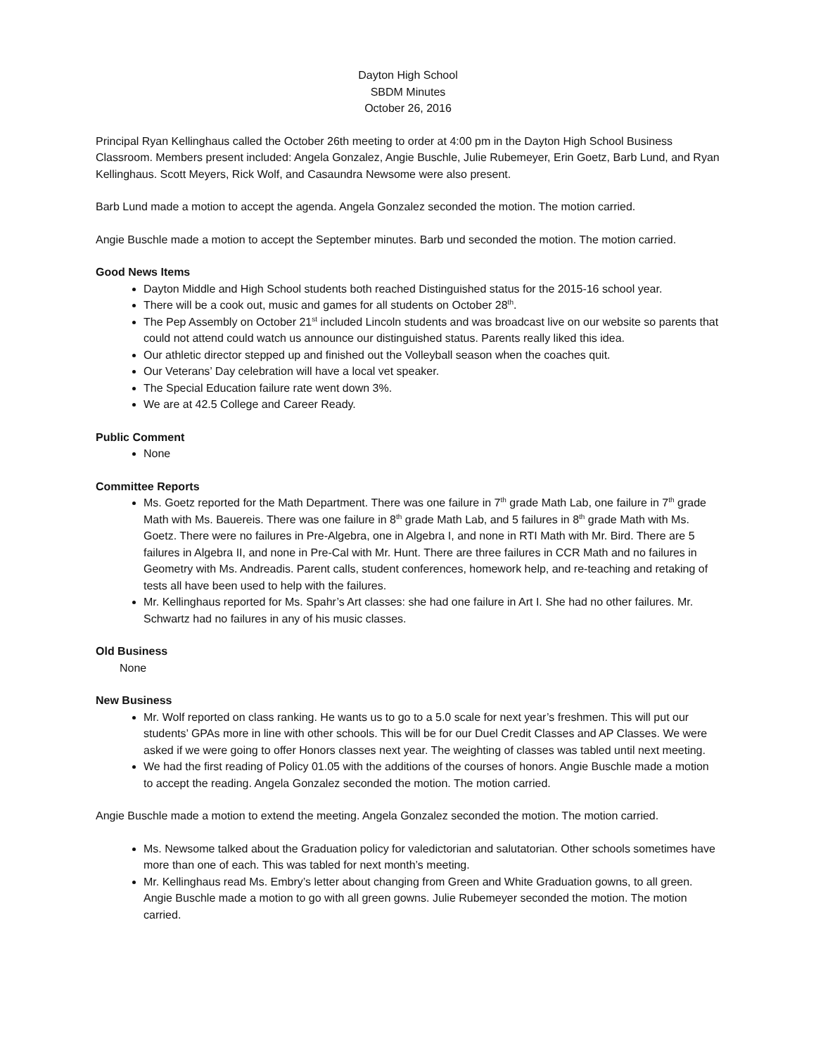Dayton High School
SBDM Minutes
October 26, 2016
Principal Ryan Kellinghaus called the October 26th meeting to order at 4:00 pm in the Dayton High School Business Classroom. Members present included: Angela Gonzalez, Angie Buschle, Julie Rubemeyer, Erin Goetz, Barb Lund, and Ryan Kellinghaus. Scott Meyers, Rick Wolf, and Casaundra Newsome were also present.
Barb Lund made a motion to accept the agenda. Angela Gonzalez seconded the motion. The motion carried.
Angie Buschle made a motion to accept the September minutes. Barb und seconded the motion. The motion carried.
Good News Items
Dayton Middle and High School students both reached Distinguished status for the 2015-16 school year.
There will be a cook out, music and games for all students on October 28<sup>th</sup>.
The Pep Assembly on October 21<sup>st</sup> included Lincoln students and was broadcast live on our website so parents that could not attend could watch us announce our distinguished status. Parents really liked this idea.
Our athletic director stepped up and finished out the Volleyball season when the coaches quit.
Our Veterans’ Day celebration will have a local vet speaker.
The Special Education failure rate went down 3%.
We are at 42.5 College and Career Ready.
Public Comment
None
Committee Reports
Ms. Goetz reported for the Math Department. There was one failure in 7<sup>th</sup> grade Math Lab, one failure in 7<sup>th</sup> grade Math with Ms. Bauereis. There was one failure in 8<sup>th</sup> grade Math Lab, and 5 failures in 8<sup>th</sup> grade Math with Ms. Goetz. There were no failures in Pre-Algebra, one in Algebra I, and none in RTI Math with Mr. Bird. There are 5 failures in Algebra II, and none in Pre-Cal with Mr. Hunt. There are three failures in CCR Math and no failures in Geometry with Ms. Andreadis. Parent calls, student conferences, homework help, and re-teaching and retaking of tests all have been used to help with the failures.
Mr. Kellinghaus reported for Ms. Spahr’s Art classes: she had one failure in Art I. She had no other failures. Mr. Schwartz had no failures in any of his music classes.
Old Business
None
New Business
Mr. Wolf reported on class ranking. He wants us to go to a 5.0 scale for next year’s freshmen. This will put our students’ GPAs more in line with other schools. This will be for our Duel Credit Classes and AP Classes. We were asked if we were going to offer Honors classes next year. The weighting of classes was tabled until next meeting.
We had the first reading of Policy 01.05 with the additions of the courses of honors. Angie Buschle made a motion to accept the reading. Angela Gonzalez seconded the motion. The motion carried.
Angie Buschle made a motion to extend the meeting. Angela Gonzalez seconded the motion. The motion carried.
Ms. Newsome talked about the Graduation policy for valedictorian and salutatorian. Other schools sometimes have more than one of each. This was tabled for next month’s meeting.
Mr. Kellinghaus read Ms. Embry’s letter about changing from Green and White Graduation gowns, to all green. Angie Buschle made a motion to go with all green gowns. Julie Rubemeyer seconded the motion. The motion carried.